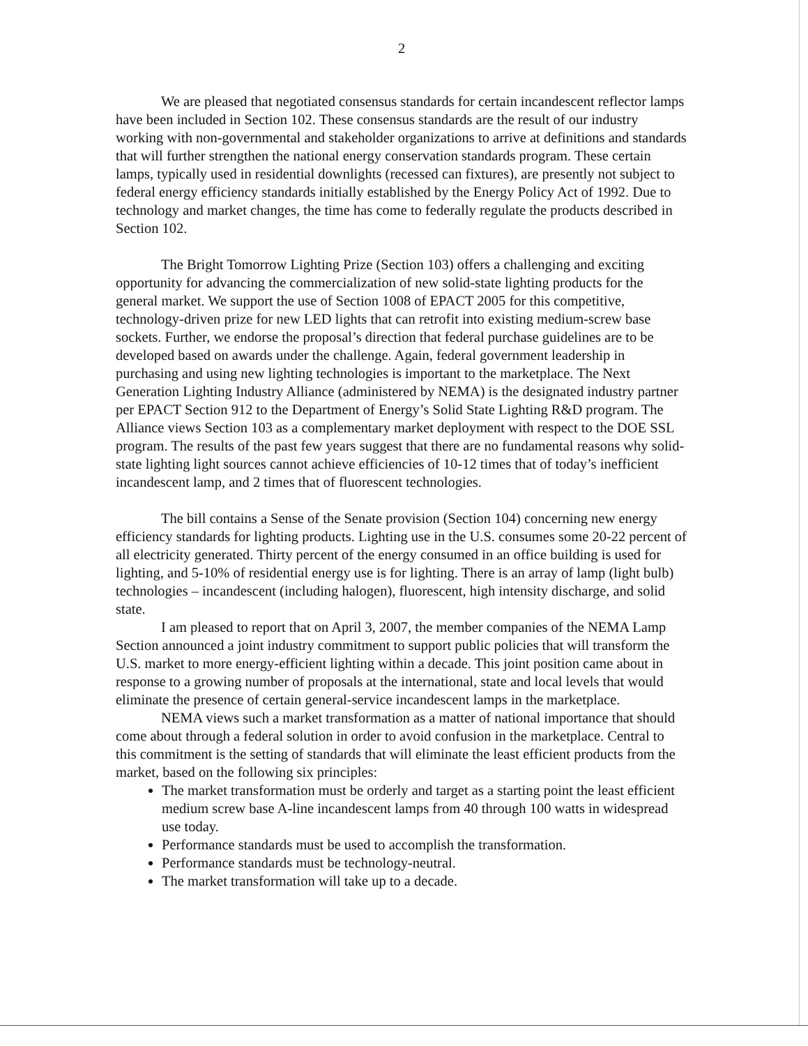2
We are pleased that negotiated consensus standards for certain incandescent reflector lamps have been included in Section 102. These consensus standards are the result of our industry working with non-governmental and stakeholder organizations to arrive at definitions and standards that will further strengthen the national energy conservation standards program. These certain lamps, typically used in residential downlights (recessed can fixtures), are presently not subject to federal energy efficiency standards initially established by the Energy Policy Act of 1992. Due to technology and market changes, the time has come to federally regulate the products described in Section 102.
The Bright Tomorrow Lighting Prize (Section 103) offers a challenging and exciting opportunity for advancing the commercialization of new solid-state lighting products for the general market. We support the use of Section 1008 of EPACT 2005 for this competitive, technology-driven prize for new LED lights that can retrofit into existing medium-screw base sockets. Further, we endorse the proposal’s direction that federal purchase guidelines are to be developed based on awards under the challenge. Again, federal government leadership in purchasing and using new lighting technologies is important to the marketplace. The Next Generation Lighting Industry Alliance (administered by NEMA) is the designated industry partner per EPACT Section 912 to the Department of Energy’s Solid State Lighting R&D program. The Alliance views Section 103 as a complementary market deployment with respect to the DOE SSL program. The results of the past few years suggest that there are no fundamental reasons why solid-state lighting light sources cannot achieve efficiencies of 10-12 times that of today’s inefficient incandescent lamp, and 2 times that of fluorescent technologies.
The bill contains a Sense of the Senate provision (Section 104) concerning new energy efficiency standards for lighting products. Lighting use in the U.S. consumes some 20-22 percent of all electricity generated. Thirty percent of the energy consumed in an office building is used for lighting, and 5-10% of residential energy use is for lighting. There is an array of lamp (light bulb) technologies – incandescent (including halogen), fluorescent, high intensity discharge, and solid state.
I am pleased to report that on April 3, 2007, the member companies of the NEMA Lamp Section announced a joint industry commitment to support public policies that will transform the U.S. market to more energy-efficient lighting within a decade. This joint position came about in response to a growing number of proposals at the international, state and local levels that would eliminate the presence of certain general-service incandescent lamps in the marketplace.
NEMA views such a market transformation as a matter of national importance that should come about through a federal solution in order to avoid confusion in the marketplace. Central to this commitment is the setting of standards that will eliminate the least efficient products from the market, based on the following six principles:
The market transformation must be orderly and target as a starting point the least efficient medium screw base A-line incandescent lamps from 40 through 100 watts in widespread use today.
Performance standards must be used to accomplish the transformation.
Performance standards must be technology-neutral.
The market transformation will take up to a decade.